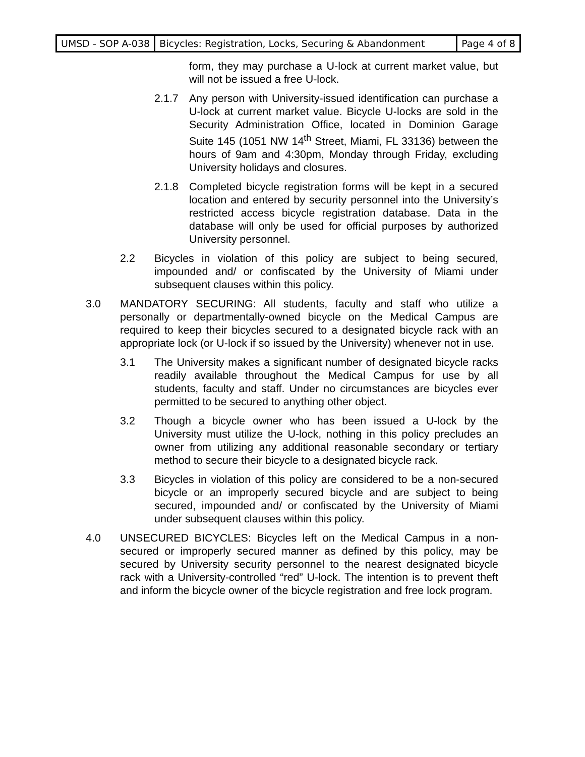| UMSD - SOP A-038 | Bicycles: Registration, Locks, Securing & Abandonment | Page 4 of 8 |
form, they may purchase a U-lock at current market value, but will not be issued a free U-lock.
2.1.7 Any person with University-issued identification can purchase a U-lock at current market value. Bicycle U-locks are sold in the Security Administration Office, located in Dominion Garage Suite 145 (1051 NW 14<sup>th</sup> Street, Miami, FL 33136) between the hours of 9am and 4:30pm, Monday through Friday, excluding University holidays and closures.
2.1.8 Completed bicycle registration forms will be kept in a secured location and entered by security personnel into the University’s restricted access bicycle registration database. Data in the database will only be used for official purposes by authorized University personnel.
2.2 Bicycles in violation of this policy are subject to being secured, impounded and/ or confiscated by the University of Miami under subsequent clauses within this policy.
3.0 MANDATORY SECURING: All students, faculty and staff who utilize a personally or departmentally-owned bicycle on the Medical Campus are required to keep their bicycles secured to a designated bicycle rack with an appropriate lock (or U-lock if so issued by the University) whenever not in use.
3.1 The University makes a significant number of designated bicycle racks readily available throughout the Medical Campus for use by all students, faculty and staff. Under no circumstances are bicycles ever permitted to be secured to anything other object.
3.2 Though a bicycle owner who has been issued a U-lock by the University must utilize the U-lock, nothing in this policy precludes an owner from utilizing any additional reasonable secondary or tertiary method to secure their bicycle to a designated bicycle rack.
3.3 Bicycles in violation of this policy are considered to be a non-secured bicycle or an improperly secured bicycle and are subject to being secured, impounded and/ or confiscated by the University of Miami under subsequent clauses within this policy.
4.0 UNSECURED BICYCLES: Bicycles left on the Medical Campus in a non-secured or improperly secured manner as defined by this policy, may be secured by University security personnel to the nearest designated bicycle rack with a University-controlled “red” U-lock. The intention is to prevent theft and inform the bicycle owner of the bicycle registration and free lock program.